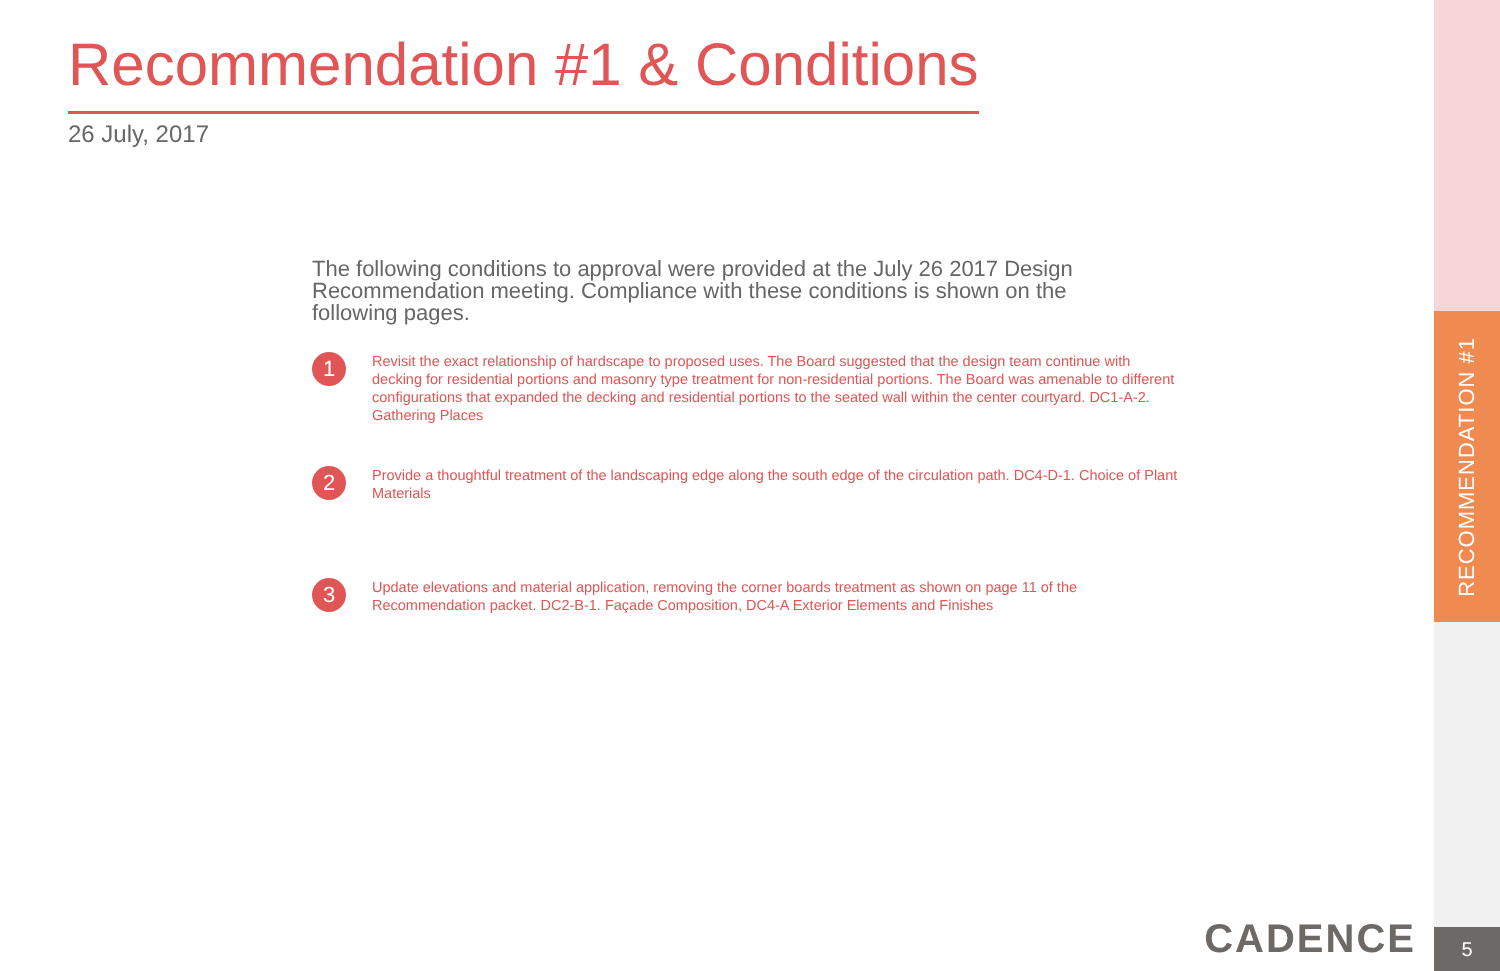RECOMMENDATION #1
Recommendation #1 & Conditions
26 July, 2017
The following conditions to approval were provided at the July 26 2017 Design Recommendation meeting. Compliance with these conditions is shown on the following pages.
1
Revisit the exact relationship of hardscape to proposed uses. The Board suggested that the design team continue with decking for residential portions and masonry type treatment for non-residential portions. The Board was amenable to different configurations that expanded the decking and residential portions to the seated wall within the center courtyard. DC1-A-2. Gathering Places
2
Provide a thoughtful treatment of the landscaping edge along the south edge of the circulation path. DC4-D-1. Choice of Plant Materials
3
Update elevations and material application, removing the corner boards treatment as shown on page 11 of the Recommendation packet. DC2-B-1. Façade Composition, DC4-A Exterior Elements and Finishes
CADENCE 5